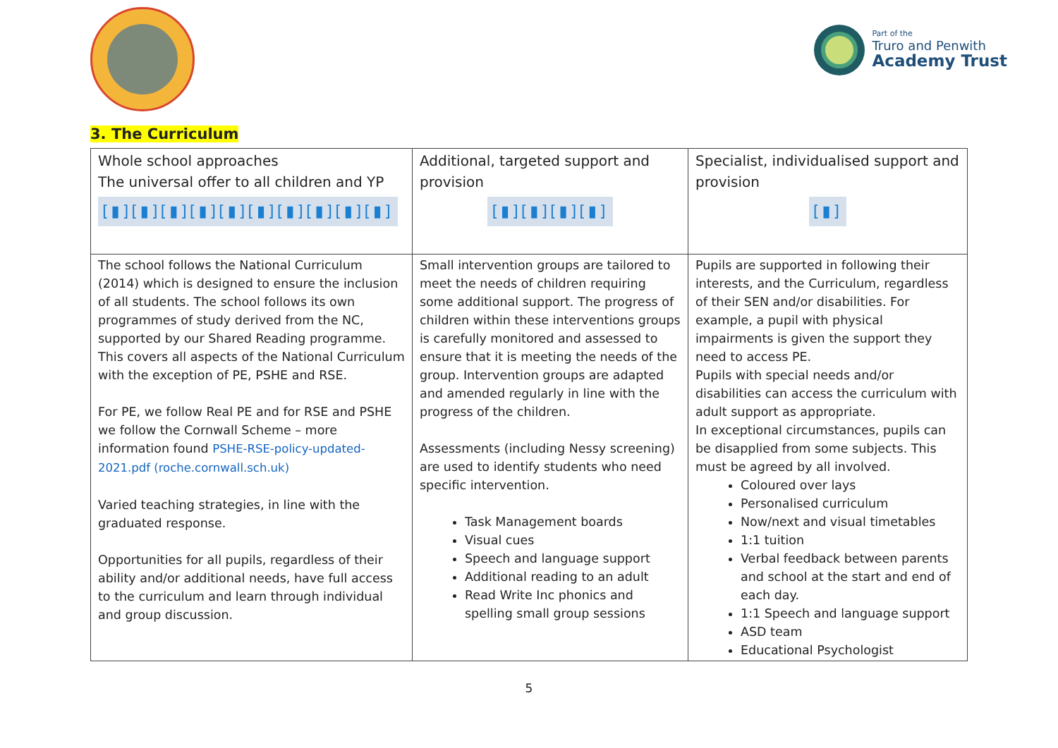Part of the
Truro and Penwith
Academy Trust
3. The Curriculum
| Whole school approaches The universal offer to all children and YP [▮][▮][▮][▮][▮][▮][▮][▮][▮][▮] | Additional, targeted support and provision [▮][▮][▮][▮] | Specialist, individualised support and provision [▮] |
| The school follows the National Curriculum (2014) which is designed to ensure the inclusion of all students. The school follows its own programmes of study derived from the NC, supported by our Shared Reading programme. This covers all aspects of the National Curriculum with the exception of PE, PSHE and RSE. For PE, we follow Real PE and for RSE and PSHE we follow the Cornwall Scheme – more information found PSHE-RSE-policy-updated-2021.pdf (roche.cornwall.sch.uk) Varied teaching strategies, in line with the graduated response. Opportunities for all pupils, regardless of their ability and/or additional needs, have full access to the curriculum and learn through individual and group discussion. | Small intervention groups are tailored to meet the needs of children requiring some additional support. The progress of children within these interventions groups is carefully monitored and assessed to ensure that it is meeting the needs of the group. Intervention groups are adapted and amended regularly in line with the progress of the children. Assessments (including Nessy screening) are used to identify students who need specific intervention. Task Management boards Visual cues Speech and language support Additional reading to an adult Read Write Inc phonics and spelling small group sessions | Pupils are supported in following their interests, and the Curriculum, regardless of their SEN and/or disabilities. For example, a pupil with physical impairments is given the support they need to access PE. Pupils with special needs and/or disabilities can access the curriculum with adult support as appropriate. In exceptional circumstances, pupils can be disapplied from some subjects. This must be agreed by all involved. Coloured over lays Personalised curriculum Now/next and visual timetables 1:1 tuition Verbal feedback between parents and school at the start and end of each day. 1:1 Speech and language support ASD team Educational Psychologist |
5